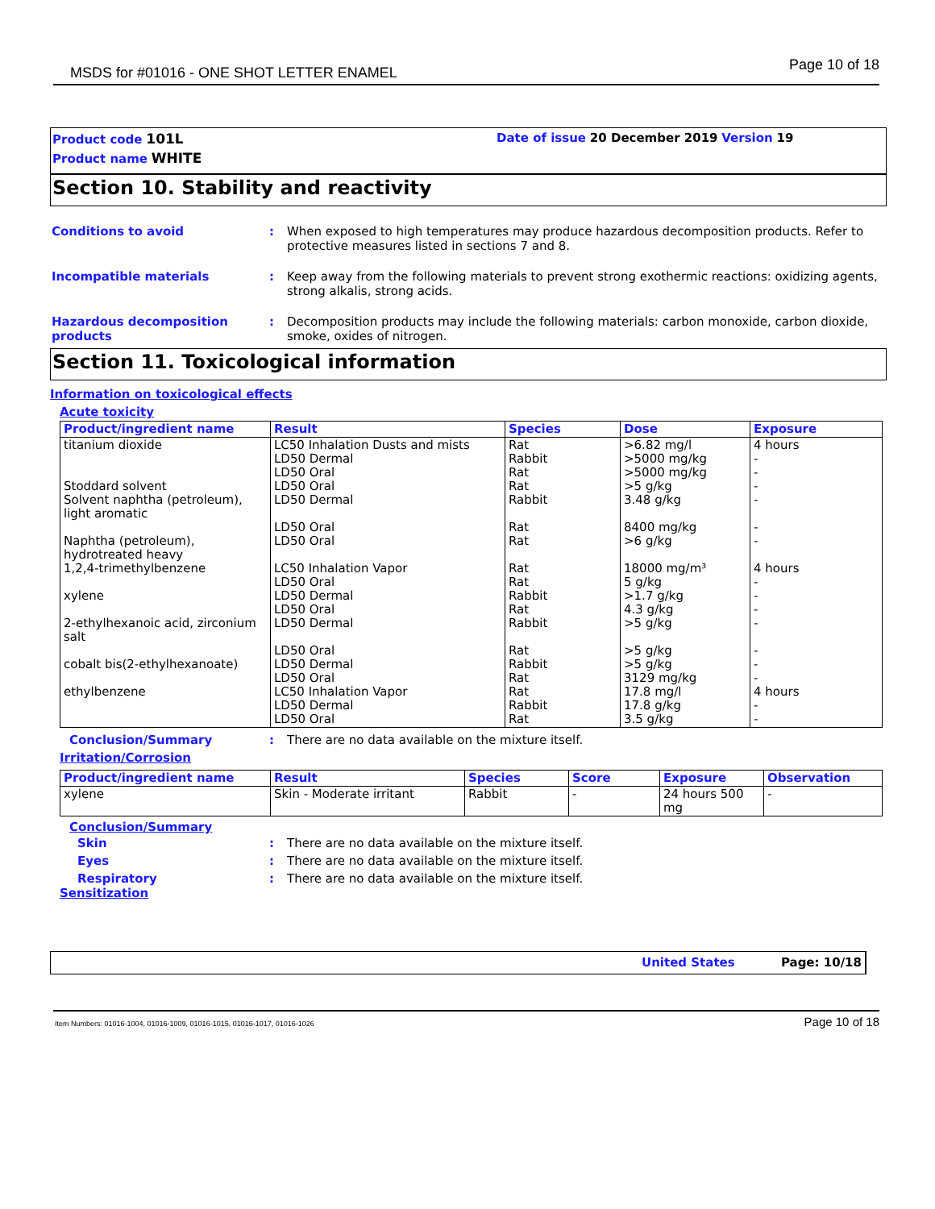MSDS for #01016 - ONE SHOT LETTER ENAMEL Page 10 of 18
Product code 101L Date of issue 20 December 2019 Version 19
Product name WHITE
Section 10. Stability and reactivity
Conditions to avoid : When exposed to high temperatures may produce hazardous decomposition products. Refer to protective measures listed in sections 7 and 8.
Incompatible materials : Keep away from the following materials to prevent strong exothermic reactions: oxidizing agents, strong alkalis, strong acids.
Hazardous decomposition products
: Decomposition products may include the following materials: carbon monoxide, carbon dioxide, smoke, oxides of nitrogen.
Section 11. Toxicological information
Information on toxicological effects
Acute toxicity
| Product/ingredient name | Result | Species | Dose | Exposure |
| --- | --- | --- | --- | --- |
| titanium dioxide Stoddard solvent Solvent naphtha (petroleum), light aromatic Naphtha (petroleum), hydrotreated heavy 1,2,4-trimethylbenzene xylene 2-ethylhexanoic acid, zirconium salt cobalt bis(2-ethylhexanoate) ethylbenzene | LC50 Inhalation Dusts and mists LD50 Dermal LD50 Oral LD50 Oral LD50 Dermal LD50 Oral LD50 Oral LC50 Inhalation Vapor LD50 Oral LD50 Dermal LD50 Oral LD50 Dermal LD50 Oral LD50 Dermal LD50 Oral LC50 Inhalation Vapor LD50 Dermal LD50 Oral | Rat Rabbit Rat Rat Rabbit Rat Rat Rat Rat Rabbit Rat Rabbit Rat Rabbit Rat Rat Rabbit Rat | >6.82 mg/l >5000 mg/kg >5000 mg/kg >5 g/kg 3.48 g/kg 8400 mg/kg >6 g/kg 18000 mg/m³ 5 g/kg >1.7 g/kg 4.3 g/kg >5 g/kg >5 g/kg >5 g/kg 3129 mg/kg 17.8 mg/l 17.8 g/kg 3.5 g/kg | 4 hours - - - - - - 4 hours - - - - - - - 4 hours - - |
Conclusion/Summary : There are no data available on the mixture itself.
Irritation/Corrosion
| Product/ingredient name | Result | Species | Score | Exposure | Observation |
| --- | --- | --- | --- | --- | --- |
| xylene | Skin - Moderate irritant | Rabbit | - | 24 hours 500 mg | - |
Conclusion/Summary
Skin : There are no data available on the mixture itself.
Eyes : There are no data available on the mixture itself.
Respiratory : There are no data available on the mixture itself.
Sensitization
United States Page: 10/18
Item Numbers: 01016-1004, 01016-1009, 01016-1015, 01016-1017, 01016-1026 Page 10 of 18